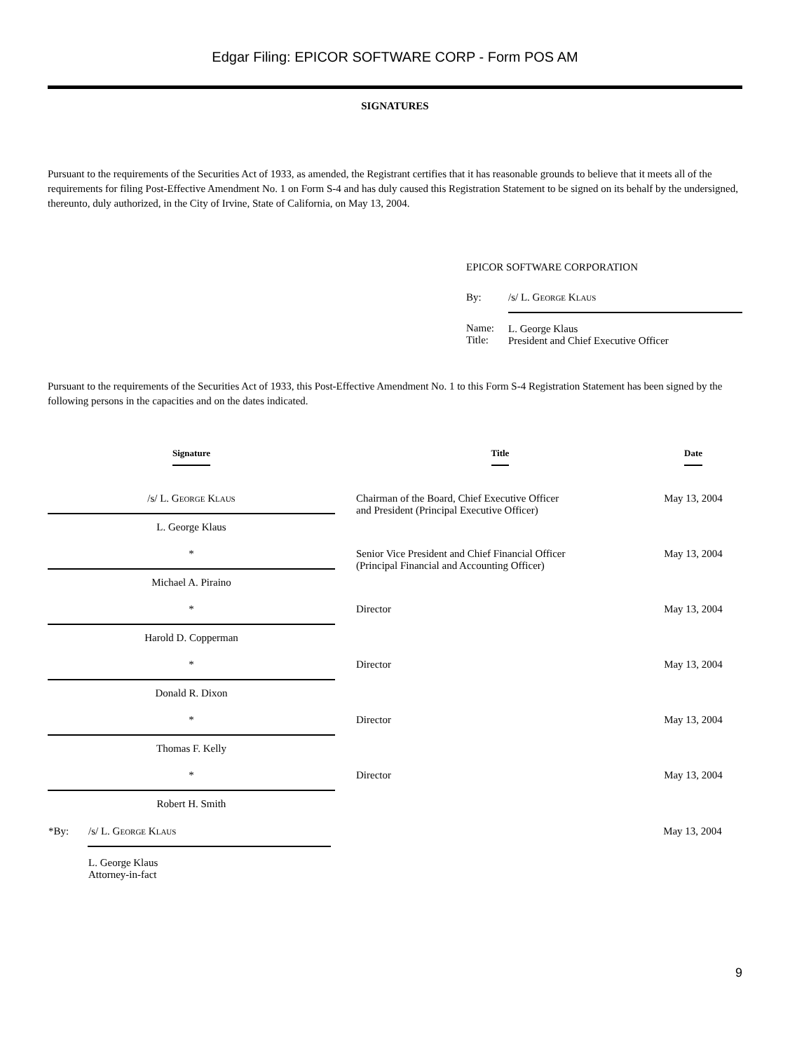Edgar Filing: EPICOR SOFTWARE CORP - Form POS AM
SIGNATURES
Pursuant to the requirements of the Securities Act of 1933, as amended, the Registrant certifies that it has reasonable grounds to believe that it meets all of the requirements for filing Post-Effective Amendment No. 1 on Form S-4 and has duly caused this Registration Statement to be signed on its behalf by the undersigned, thereunto, duly authorized, in the City of Irvine, State of California, on May 13, 2004.
EPICOR SOFTWARE CORPORATION
| By: | /s/ L. G EORGE K LAUS |
| Name: Title: | L. George Klaus President and Chief Executive Officer |
Pursuant to the requirements of the Securities Act of 1933, this Post-Effective Amendment No. 1 to this Form S-4 Registration Statement has been signed by the following persons in the capacities and on the dates indicated.
| Signature | | Title | Date |
| --- | --- | --- | --- |
| /s/ L. G EORGE K LAUS L. George Klaus | | Chairman of the Board, Chief Executive Officer and President (Principal Executive Officer) | May 13, 2004 |
| * Michael A. Piraino | | Senior Vice President and Chief Financial Officer (Principal Financial and Accounting Officer) | May 13, 2004 |
| * Harold D. Copperman | | Director | May 13, 2004 |
| * Donald R. Dixon | | Director | May 13, 2004 |
| * Thomas F. Kelly | | Director | May 13, 2004 |
| * Robert H. Smith | | Director | May 13, 2004 |
| *By: | /s/ L. G EORGE K LAUS | | May 13, 2004 |
| | L. George Klaus Attorney-in-fact | | |
9